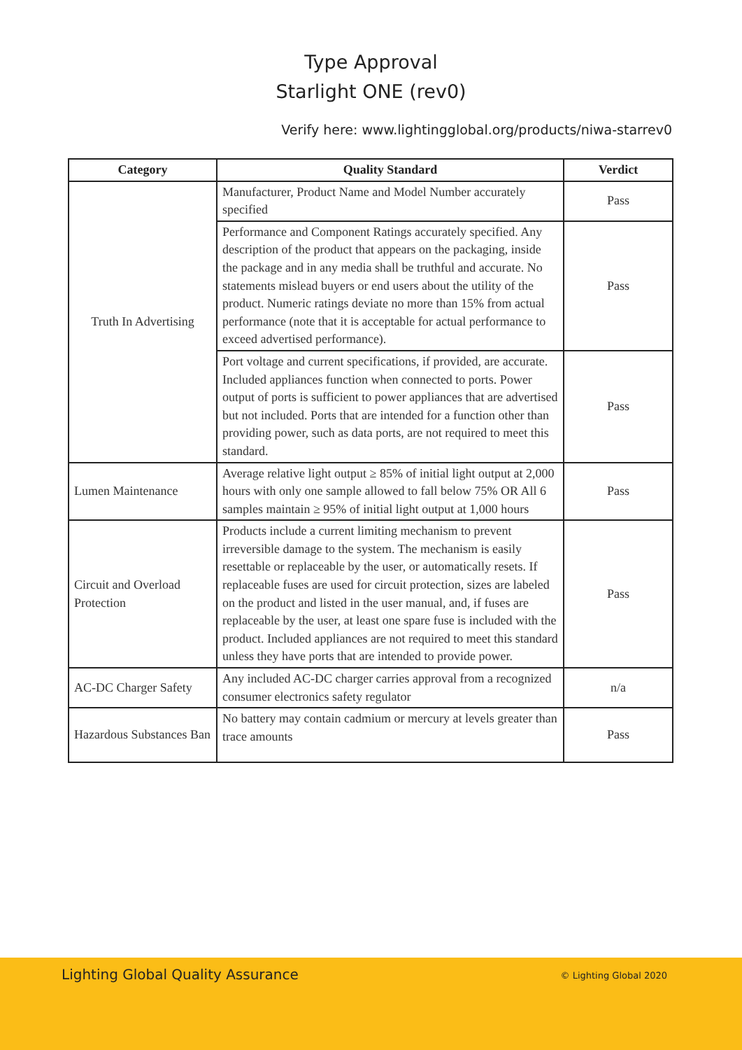Type Approval
Starlight ONE (rev0)
Verify here: www.lightingglobal.org/products/niwa-starrev0
| Category | Quality Standard | Verdict |
| --- | --- | --- |
| Truth In Advertising | Manufacturer, Product Name and Model Number accurately specified | Pass |
| | Performance and Component Ratings accurately specified. Any description of the product that appears on the packaging, inside the package and in any media shall be truthful and accurate. No statements mislead buyers or end users about the utility of the product. Numeric ratings deviate no more than 15% from actual performance (note that it is acceptable for actual performance to exceed advertised performance). | Pass |
| | Port voltage and current specifications, if provided, are accurate. Included appliances function when connected to ports. Power output of ports is sufficient to power appliances that are advertised but not included. Ports that are intended for a function other than providing power, such as data ports, are not required to meet this standard. | Pass |
| Lumen Maintenance | Average relative light output ≥ 85% of initial light output at 2,000 hours with only one sample allowed to fall below 75% OR All 6 samples maintain ≥ 95% of initial light output at 1,000 hours | Pass |
| Circuit and Overload Protection | Products include a current limiting mechanism to prevent irreversible damage to the system. The mechanism is easily resettable or replaceable by the user, or automatically resets. If replaceable fuses are used for circuit protection, sizes are labeled on the product and listed in the user manual, and, if fuses are replaceable by the user, at least one spare fuse is included with the product. Included appliances are not required to meet this standard unless they have ports that are intended to provide power. | Pass |
| AC-DC Charger Safety | Any included AC-DC charger carries approval from a recognized consumer electronics safety regulator | n/a |
| Hazardous Substances Ban | No battery may contain cadmium or mercury at levels greater than trace amounts | Pass |
Lighting Global Quality Assurance
© Lighting Global 2020